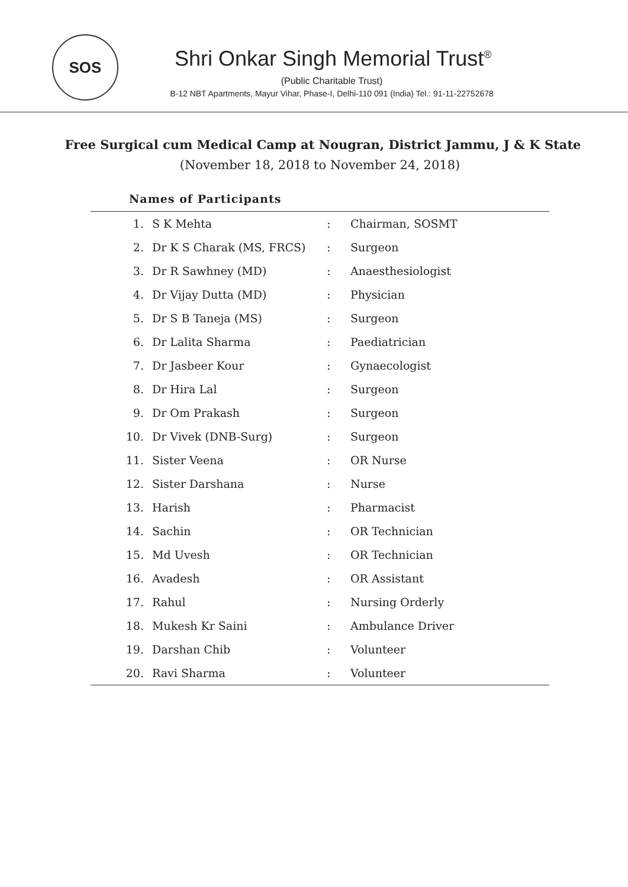SOS
Shri Onkar Singh Memorial Trust<sup>®</sup>
(Public Charitable Trust)
B-12 NBT Apartments, Mayur Vihar, Phase-I, Delhi-110 091 (India) Tel.: 91-11-22752678
Free Surgical cum Medical Camp at Nougran, District Jammu, J & K State
(November 18, 2018 to November 24, 2018)
Names of Participants
| 1. | S K Mehta | : | Chairman, SOSMT |
| 2. | Dr K S Charak (MS, FRCS) | : | Surgeon |
| 3. | Dr R Sawhney (MD) | : | Anaesthesiologist |
| 4. | Dr Vijay Dutta (MD) | : | Physician |
| 5. | Dr S B Taneja (MS) | : | Surgeon |
| 6. | Dr Lalita Sharma | : | Paediatrician |
| 7. | Dr Jasbeer Kour | : | Gynaecologist |
| 8. | Dr Hira Lal | : | Surgeon |
| 9. | Dr Om Prakash | : | Surgeon |
| 10. | Dr Vivek (DNB-Surg) | : | Surgeon |
| 11. | Sister Veena | : | OR Nurse |
| 12. | Sister Darshana | : | Nurse |
| 13. | Harish | : | Pharmacist |
| 14. | Sachin | : | OR Technician |
| 15. | Md Uvesh | : | OR Technician |
| 16. | Avadesh | : | OR Assistant |
| 17. | Rahul | : | Nursing Orderly |
| 18. | Mukesh Kr Saini | : | Ambulance Driver |
| 19. | Darshan Chib | : | Volunteer |
| 20. | Ravi Sharma | : | Volunteer |